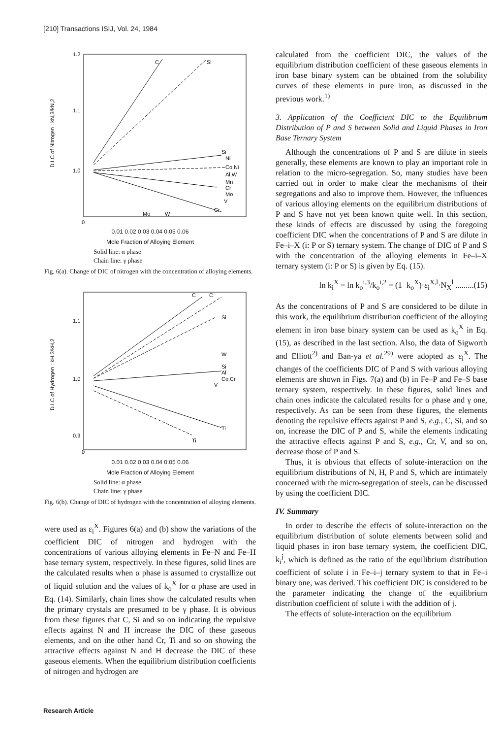[210] Transactions ISIJ, Vol. 24, 1984
1.2
1.1
1.0
0
D.I.C of Nitrogen : kN,3/kN,2
C
Si
Si
Ni
Co,Ni
Al,W
Mn
Cr
Mo
V
Mo
W
Cr
0.01 0.02 0.03 0.04 0.05 0.06
Mole Fraction of Alloying Element
Solid line: α phase
Chain line: γ phase
Fig. 6(a). Change of DIC of nitrogen with the concentration of alloying elements.
1.1
1.0
0.9
0
D.I.C of Hydrogen : kH,3/kH,2
C
C
Si
W
Si
Al
Co,Cr
V
Ti
Ti
0.01 0.02 0.03 0.04 0.05 0.06
Mole Fraction of Alloying Element
Solid line: α phase
Chain line: γ phase
Fig. 6(b). Change of DIC of hydrogen with the concentration of alloying elements.
were used as ε<sub>i</sub><sup>X</sup>. Figures 6(a) and (b) show the variations of the coefficient DIC of nitrogen and hydrogen with the concentrations of various alloying elements in Fe–N and Fe–H base ternary system, respectively. In these figures, solid lines are the calculated results when α phase is assumed to crystallize out of liquid solution and the values of k<sub>o</sub><sup>X</sup> for α phase are used in Eq. (14). Similarly, chain lines show the calculated results when the primary crystals are presumed to be γ phase. It is obvious from these figures that C, Si and so on indicating the repulsive effects against N and H increase the DIC of these gaseous elements, and on the other hand Cr, Ti and so on showing the attractive effects against N and H decrease the DIC of these gaseous elements. When the equilibrium distribution coefficients of nitrogen and hydrogen are
calculated from the coefficient DIC, the values of the equilibrium distribution coefficient of these gaseous elements in iron base binary system can be obtained from the solubility curves of these elements in pure iron, as discussed in the previous work.<sup>1)</sup>
3. Application of the Coefficient DIC to the Equilibrium Distribution of P and S between Solid and Liquid Phases in Iron Base Ternary System
Although the concentrations of P and S are dilute in steels generally, these elements are known to play an important role in relation to the micro-segregation. So, many studies have been carried out in order to make clear the mechanisms of their segregations and also to improve them. However, the influences of various alloying elements on the equilibrium distributions of P and S have not yet been known quite well. In this section, these kinds of effects are discussed by using the foregoing coefficient DIC when the concentrations of P and S are dilute in Fe–i–X (i: P or S) ternary system. The change of DIC of P and S with the concentration of the alloying elements in Fe–i–X ternary system (i: P or S) is given by Eq. (15).
ln k<sub>i</sub><sup>X</sup> = ln k<sub>o</sub><sup>i,3</sup>/k<sub>o</sub><sup>i,2</sup> = (1−k<sub>o</sub><sup>X</sup>)·ε<sub>i</sub><sup>X,l</sup>·N<sub>X</sub><sup>l</sup> .........(15)
As the concentrations of P and S are considered to be dilute in this work, the equilibrium distribution coefficient of the alloying element in iron base binary system can be used as k<sub>o</sub><sup>X</sup> in Eq. (15), as described in the last section. Also, the data of Sigworth and Elliott<sup>2)</sup> and Ban-ya et al.<sup>29)</sup> were adopted as ε<sub>i</sub><sup>X</sup>. The changes of the coefficients DIC of P and S with various alloying elements are shown in Figs. 7(a) and (b) in Fe–P and Fe–S base ternary system, respectively. In these figures, solid lines and chain ones indicate the calculated results for α phase and γ one, respectively. As can be seen from these figures, the elements denoting the repulsive effects against P and S, e.g., C, Si, and so on, increase the DIC of P and S, while the elements indicating the attractive effects against P and S, e.g., Cr, V, and so on, decrease those of P and S.
Thus, it is obvious that effects of solute-interaction on the equilibrium distributions of N, H, P and S, which are intimately concerned with the micro-segregation of steels, can be discussed by using the coefficient DIC.
IV. Summary
In order to describe the effects of solute-interaction on the equilibrium distribution of solute elements between solid and liquid phases in iron base ternary system, the coefficient DIC, k<sub>i</sub><sup>j</sup>, which is defined as the ratio of the equilibrium distribution coefficient of solute i in Fe–i–j ternary system to that in Fe–i binary one, was derived. This coefficient DIC is considered to be the parameter indicating the change of the equilibrium distribution coefficient of solute i with the addition of j.
The effects of solute-interaction on the equilibrium
Research Article